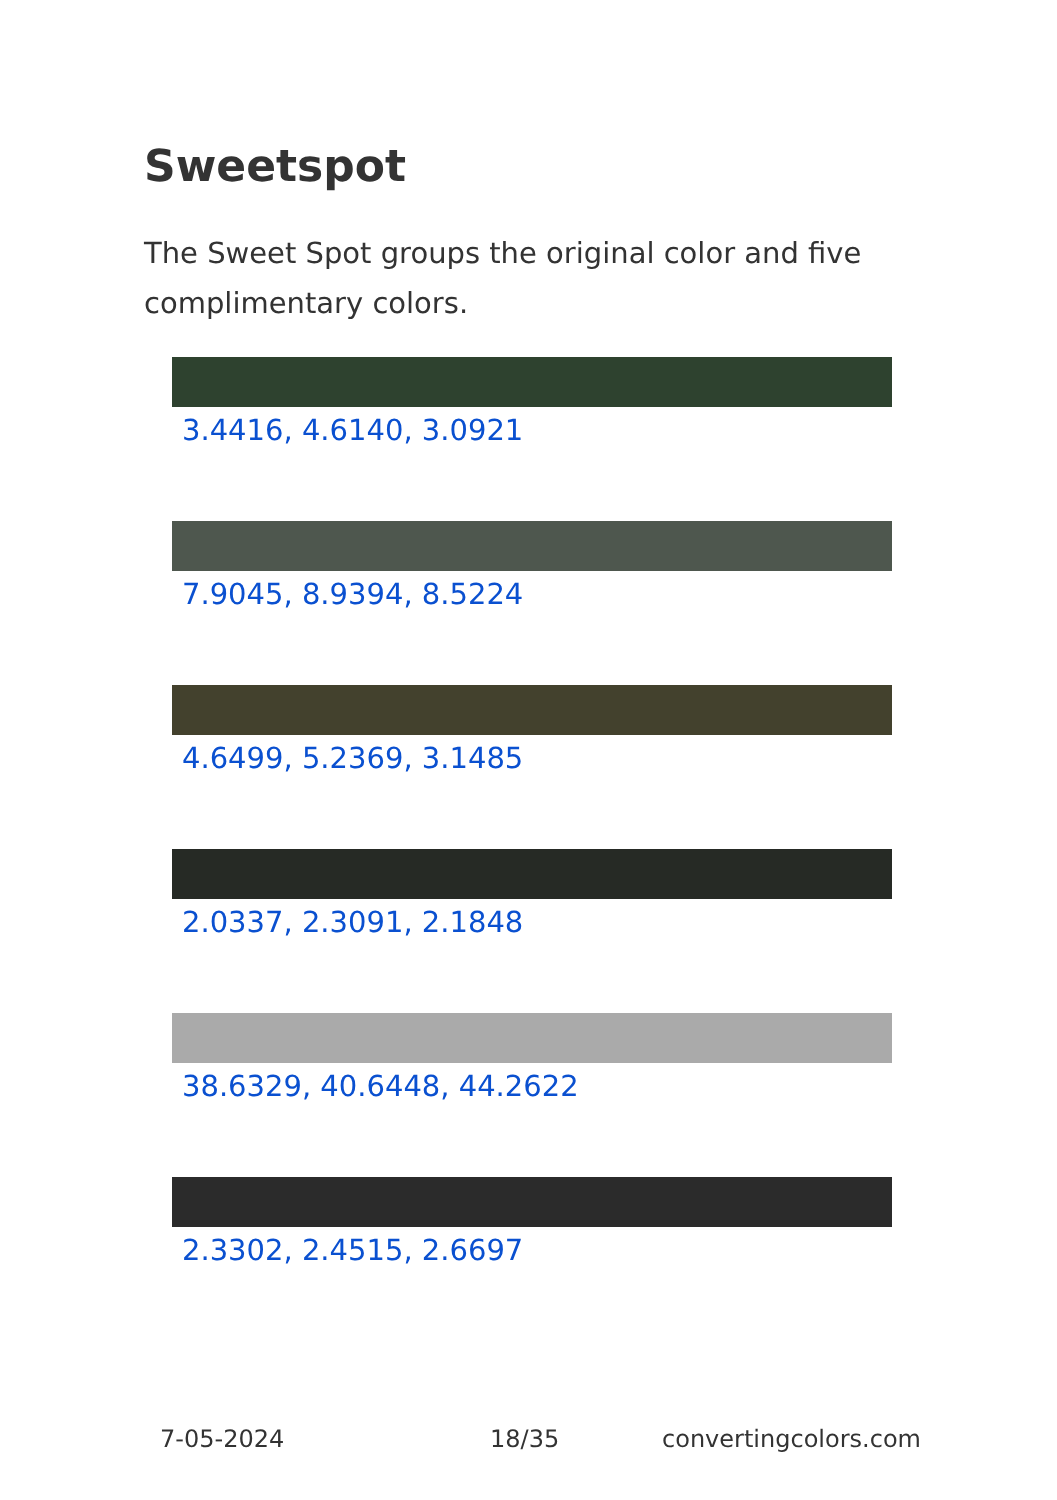Sweetspot
The Sweet Spot groups the original color and five complimentary colors.
3.4416, 4.6140, 3.0921
7.9045, 8.9394, 8.5224
4.6499, 5.2369, 3.1485
2.0337, 2.3091, 2.1848
38.6329, 40.6448, 44.2622
2.3302, 2.4515, 2.6697
7-05-2024 18/35 convertingcolors.com